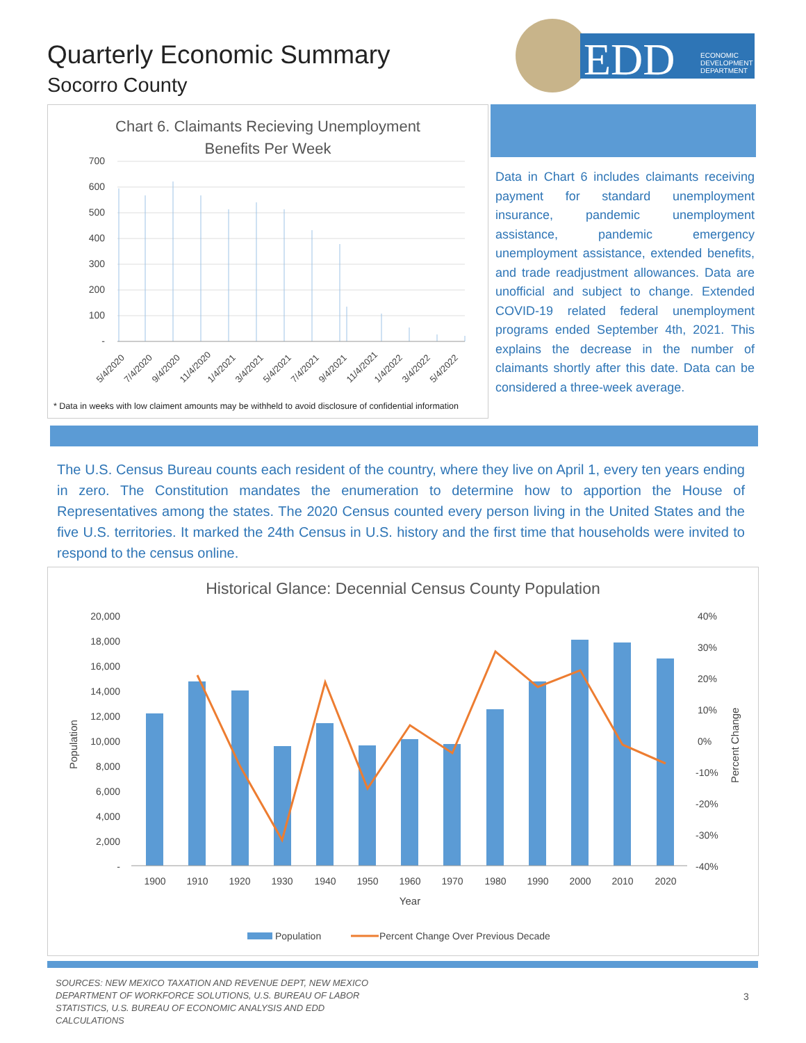Quarterly Economic Summary
Socorro County
EDD
ECONOMIC
DEVELOPMENT
DEPARTMENT
Chart 6. Claimants Recieving Unemployment
Benefits Per Week
700
600
500
400
300
200
100
-
5/4/2020
7/4/2020
9/4/2020
11/4/2020
1/4/2021
3/4/2021
5/4/2021
7/4/2021
9/4/2021
11/4/2021
1/4/2022
3/4/2022
5/4/2022
* Data in weeks with low claiment amounts may be withheld to avoid disclosure of confidential information
Data in Chart 6 includes claimants receiving payment for standard unemployment insurance, pandemic unemployment assistance, pandemic emergency unemployment assistance, extended benefits, and trade readjustment allowances. Data are unofficial and subject to change. Extended COVID-19 related federal unemployment programs ended September 4th, 2021. This explains the decrease in the number of claimants shortly after this date. Data can be considered a three-week average.
The U.S. Census Bureau counts each resident of the country, where they live on April 1, every ten years ending in zero. The Constitution mandates the enumeration to determine how to apportion the House of Representatives among the states. The 2020 Census counted every person living in the United States and the five U.S. territories. It marked the 24th Census in U.S. history and the first time that households were invited to respond to the census online.
Historical Glance: Decennial Census County Population
20,000
18,000
16,000
14,000
12,000
10,000
8,000
6,000
4,000
2,000
-
40%
30%
20%
10%
0%
-10%
-20%
-30%
-40%
Population
Percent Change
1900
1910
1920
1930
1940
1950
1960
1970
1980
1990
2000
2010
2020
Year
Population
Percent Change Over Previous Decade
SOURCES: NEW MEXICO TAXATION AND REVENUE DEPT, NEW MEXICO DEPARTMENT OF WORKFORCE SOLUTIONS, U.S. BUREAU OF LABOR STATISTICS, U.S. BUREAU OF ECONOMIC ANALYSIS AND EDD CALCULATIONS
3